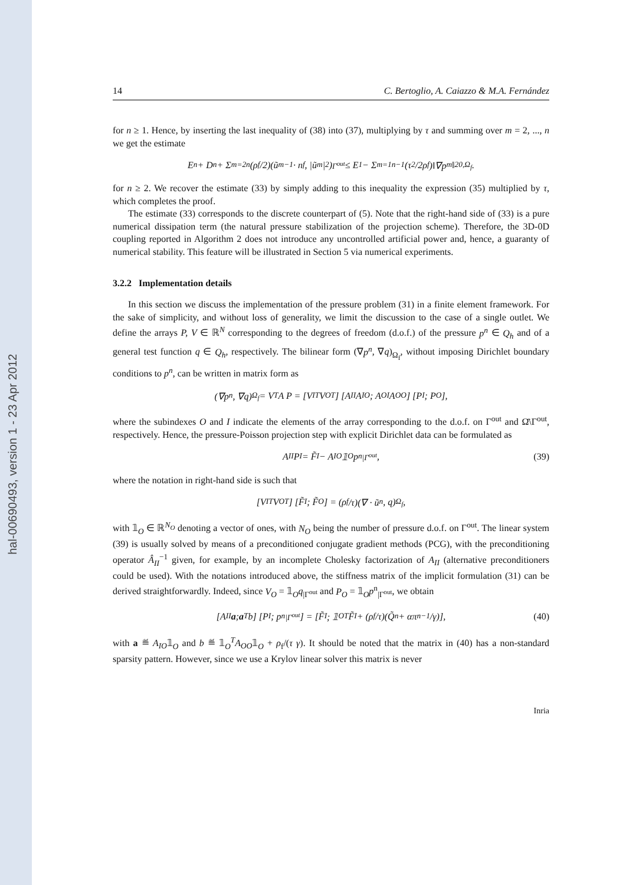hal-00690493, version 1 - 23 Apr 2012
14 C. Bertoglio, A. Caiazzo & M.A. Fernández
for n ≥ 1. Hence, by inserting the last inequality of (38) into (37), multiplying by τ and summing over m = 2, ..., n we get the estimate
E<sup>n</sup> + D<sup>n</sup> + Σ<sub>m=2</sub><sup>n</sup> (ρ<sub>f</sub>/2)(ũ<sup>m−1</sup> · n<sub>f</sub>, |ũ<sup>m</sup>|<sup>2</sup>)<sub>Γ<sup>out</sup></sub> ≤ E<sup>1</sup> − Σ<sub>m=1</sub><sup>n−1</sup> (τ<sup>2</sup>/2ρ<sub>f</sub>)‖∇p<sup>m</sup>‖<sup>2</sup><sub>0,Ω<sub>f</sub></sub>.
for n ≥ 2. We recover the estimate (33) by simply adding to this inequality the expression (35) multiplied by τ, which completes the proof.
The estimate (33) corresponds to the discrete counterpart of (5). Note that the right-hand side of (33) is a pure numerical dissipation term (the natural pressure stabilization of the projection scheme). Therefore, the 3D-0D coupling reported in Algorithm 2 does not introduce any uncontrolled artificial power and, hence, a guaranty of numerical stability. This feature will be illustrated in Section 5 via numerical experiments.
3.2.2 Implementation details
In this section we discuss the implementation of the pressure problem (31) in a finite element framework. For the sake of simplicity, and without loss of generality, we limit the discussion to the case of a single outlet. We define the arrays P, V ∈ ℝ<sup>N</sup> corresponding to the degrees of freedom (d.o.f.) of the pressure p<sup>n</sup> ∈ Q<sub>h</sub> and of a general test function q ∈ Q<sub>h</sub>, respectively. The bilinear form (∇p<sup>n</sup>, ∇q)<sub>Ω<sub>f</sub></sub>, without imposing Dirichlet boundary conditions to p<sup>n</sup>, can be written in matrix form as
(∇p<sup>n</sup>, ∇q)<sub>Ω<sub>f</sub></sub> = V<sup>T</sup>A P = [V<sub>I</sub><sup>T</sup> V<sub>O</sub><sup>T</sup>] [A<sub>II</sub> A<sub>IO</sub> ; A<sub>OI</sub> A<sub>OO</sub>] [P<sub>I</sub> ; P<sub>O</sub>],
where the subindexes O and I indicate the elements of the array corresponding to the d.o.f. on Γ<sup>out</sup> and Ω̄\Γ<sup>out</sup>, respectively. Hence, the pressure-Poisson projection step with explicit Dirichlet data can be formulated as
A<sub>II</sub>P<sub>I</sub> = F̃<sub>I</sub> − A<sub>IO</sub>𝟙<sub>O</sub> p<sup>n</sup><sub>|Γ<sup>out</sup></sub>, (39)
where the notation in right-hand side is such that
[V<sub>I</sub><sup>T</sup> V<sub>O</sub><sup>T</sup>] [F̃<sub>I</sub> ; F̃<sub>O</sub>] = (ρ<sub>f</sub>/τ)(∇ · ũ<sup>n</sup>, q)<sub>Ω<sub>f</sub></sub>,
with 𝟙<sub>O</sub> ∈ ℝ<sup>N<sub>O</sub></sup> denoting a vector of ones, with N<sub>O</sub> being the number of pressure d.o.f. on Γ<sup>out</sup>. The linear system (39) is usually solved by means of a preconditioned conjugate gradient methods (PCG), with the preconditioning operator Â<sub>II</sub><sup>−1</sup> given, for example, by an incomplete Cholesky factorization of A<sub>II</sub> (alternative preconditioners could be used). With the notations introduced above, the stiffness matrix of the implicit formulation (31) can be derived straightforwardly. Indeed, since V<sub>O</sub> = 𝟙<sub>O</sub>q<sub>|Γ<sup>out</sup></sub> and P<sub>O</sub> = 𝟙<sub>O</sub>p<sup>n</sup><sub>|Γ<sup>out</sup></sub>, we obtain
[A<sub>II</sub> a ; a<sup>T</sup> b] [P<sub>I</sub> ; p<sup>n</sup><sub>|Γ<sup>out</sup></sub>] = [F̃<sub>I</sub> ; 𝟙<sub>O</sub><sup>T</sup>F̃<sub>I</sub> + (ρ<sub>f</sub>/τ)(Q̃<sup>n</sup> + απ<sup>n−1</sup>/γ)], (40)
with a ≝ A<sub>IO</sub>𝟙<sub>O</sub> and b ≝ 𝟙<sub>O</sub><sup>T</sup>A<sub>OO</sub>𝟙<sub>O</sub> + ρ<sub>f</sub>/(τ γ). It should be noted that the matrix in (40) has a non-standard sparsity pattern. However, since we use a Krylov linear solver this matrix is never
Inria